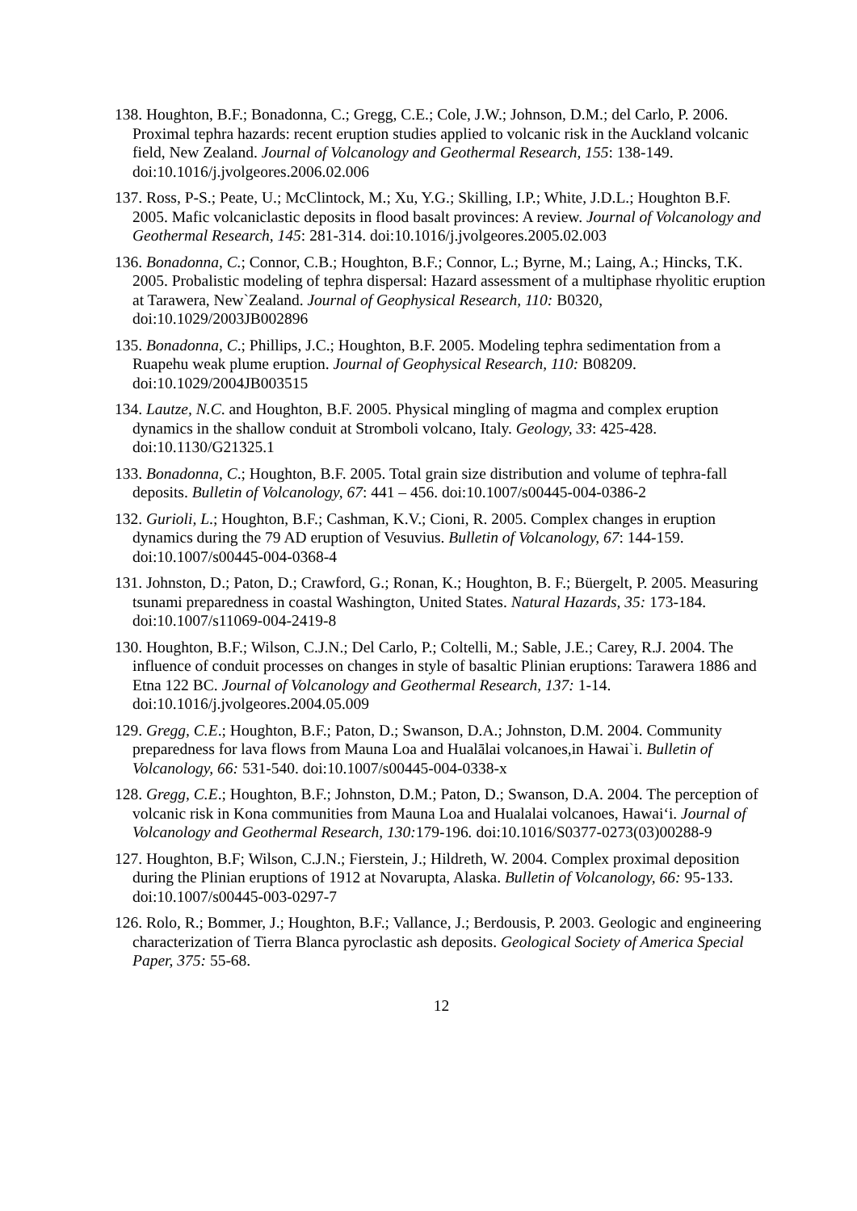138. Houghton, B.F.; Bonadonna, C.; Gregg, C.E.; Cole, J.W.; Johnson, D.M.; del Carlo, P. 2006. Proximal tephra hazards: recent eruption studies applied to volcanic risk in the Auckland volcanic field, New Zealand. Journal of Volcanology and Geothermal Research, 155: 138-149. doi:10.1016/j.jvolgeores.2006.02.006
137. Ross, P-S.; Peate, U.; McClintock, M.; Xu, Y.G.; Skilling, I.P.; White, J.D.L.; Houghton B.F. 2005. Mafic volcaniclastic deposits in flood basalt provinces: A review. Journal of Volcanology and Geothermal Research, 145: 281-314. doi:10.1016/j.jvolgeores.2005.02.003
136. Bonadonna, C.; Connor, C.B.; Houghton, B.F.; Connor, L.; Byrne, M.; Laing, A.; Hincks, T.K. 2005. Probalistic modeling of tephra dispersal: Hazard assessment of a multiphase rhyolitic eruption at Tarawera, New`Zealand. Journal of Geophysical Research, 110: B0320, doi:10.1029/2003JB002896
135. Bonadonna, C.; Phillips, J.C.; Houghton, B.F. 2005. Modeling tephra sedimentation from a Ruapehu weak plume eruption. Journal of Geophysical Research, 110: B08209. doi:10.1029/2004JB003515
134. Lautze, N.C. and Houghton, B.F. 2005. Physical mingling of magma and complex eruption dynamics in the shallow conduit at Stromboli volcano, Italy. Geology, 33: 425-428. doi:10.1130/G21325.1
133. Bonadonna, C.; Houghton, B.F. 2005. Total grain size distribution and volume of tephra-fall deposits. Bulletin of Volcanology, 67: 441 – 456. doi:10.1007/s00445-004-0386-2
132. Gurioli, L.; Houghton, B.F.; Cashman, K.V.; Cioni, R. 2005. Complex changes in eruption dynamics during the 79 AD eruption of Vesuvius. Bulletin of Volcanology, 67: 144-159. doi:10.1007/s00445-004-0368-4
131. Johnston, D.; Paton, D.; Crawford, G.; Ronan, K.; Houghton, B. F.; Büergelt, P. 2005. Measuring tsunami preparedness in coastal Washington, United States. Natural Hazards, 35: 173-184. doi:10.1007/s11069-004-2419-8
130. Houghton, B.F.; Wilson, C.J.N.; Del Carlo, P.; Coltelli, M.; Sable, J.E.; Carey, R.J. 2004. The influence of conduit processes on changes in style of basaltic Plinian eruptions: Tarawera 1886 and Etna 122 BC. Journal of Volcanology and Geothermal Research, 137: 1-14. doi:10.1016/j.jvolgeores.2004.05.009
129. Gregg, C.E.; Houghton, B.F.; Paton, D.; Swanson, D.A.; Johnston, D.M. 2004. Community preparedness for lava flows from Mauna Loa and Hualālai volcanoes,in Hawai`i. Bulletin of Volcanology, 66: 531-540. doi:10.1007/s00445-004-0338-x
128. Gregg, C.E.; Houghton, B.F.; Johnston, D.M.; Paton, D.; Swanson, D.A. 2004. The perception of volcanic risk in Kona communities from Mauna Loa and Hualalai volcanoes, Hawai‘i. Journal of Volcanology and Geothermal Research, 130: 179-196. doi:10.1016/S0377-0273(03)00288-9
127. Houghton, B.F; Wilson, C.J.N.; Fierstein, J.; Hildreth, W. 2004. Complex proximal deposition during the Plinian eruptions of 1912 at Novarupta, Alaska. Bulletin of Volcanology, 66: 95-133. doi:10.1007/s00445-003-0297-7
126. Rolo, R.; Bommer, J.; Houghton, B.F.; Vallance, J.; Berdousis, P. 2003. Geologic and engineering characterization of Tierra Blanca pyroclastic ash deposits. Geological Society of America Special Paper, 375: 55-68.
12